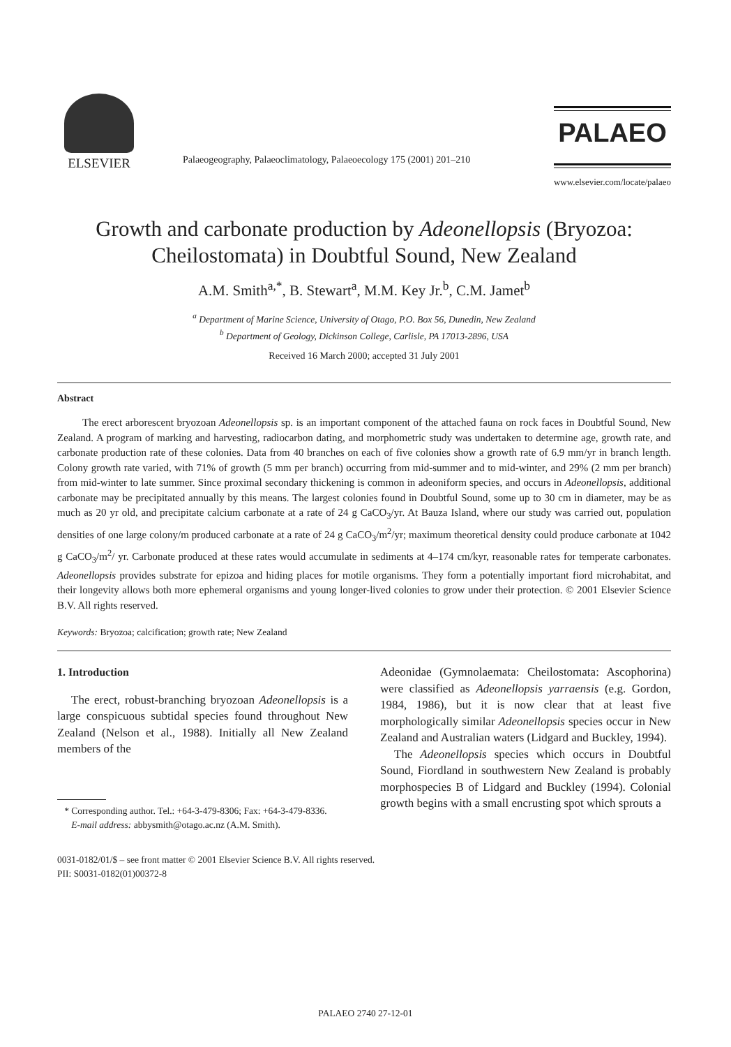ELSEVIER
Palaeogeography, Palaeoclimatology, Palaeoecology 175 (2001) 201–210
PALAEO
www.elsevier.com/locate/palaeo
Growth and carbonate production by Adeonellopsis (Bryozoa:
Cheilostomata) in Doubtful Sound, New Zealand
A.M. Smith<sup>a,*</sup>, B. Stewart<sup>a</sup>, M.M. Key Jr.<sup>b</sup>, C.M. Jamet<sup>b</sup>
<sup>a</sup> Department of Marine Science, University of Otago, P.O. Box 56, Dunedin, New Zealand
<sup>b</sup> Department of Geology, Dickinson College, Carlisle, PA 17013-2896, USA
Received 16 March 2000; accepted 31 July 2001
Abstract
The erect arborescent bryozoan Adeonellopsis sp. is an important component of the attached fauna on rock faces in Doubtful Sound, New Zealand. A program of marking and harvesting, radiocarbon dating, and morphometric study was undertaken to determine age, growth rate, and carbonate production rate of these colonies. Data from 40 branches on each of five colonies show a growth rate of 6.9 mm/yr in branch length. Colony growth rate varied, with 71% of growth (5 mm per branch) occurring from mid-summer and to mid-winter, and 29% (2 mm per branch) from mid-winter to late summer. Since proximal secondary thickening is common in adeoniform species, and occurs in Adeonellopsis, additional carbonate may be precipitated annually by this means. The largest colonies found in Doubtful Sound, some up to 30 cm in diameter, may be as much as 20 yr old, and precipitate calcium carbonate at a rate of 24 g CaCO<sub>3</sub>/yr. At Bauza Island, where our study was carried out, population densities of one large colony/m produced carbonate at a rate of 24 g CaCO<sub>3</sub>/m<sup>2</sup>/yr; maximum theoretical density could produce carbonate at 1042 g CaCO<sub>3</sub>/m<sup>2</sup>/ yr. Carbonate produced at these rates would accumulate in sediments at 4–174 cm/kyr, reasonable rates for temperate carbonates. Adeonellopsis provides substrate for epizoa and hiding places for motile organisms. They form a potentially important fiord microhabitat, and their longevity allows both more ephemeral organisms and young longer-lived colonies to grow under their protection. © 2001 Elsevier Science B.V. All rights reserved.
Keywords: Bryozoa; calcification; growth rate; New Zealand
1. Introduction
The erect, robust-branching bryozoan Adeonellopsis is a large conspicuous subtidal species found throughout New Zealand (Nelson et al., 1988). Initially all New Zealand members of the
* Corresponding author. Tel.: +64-3-479-8306; Fax: +64-3-479-8336.
E-mail address: abbysmith@otago.ac.nz (A.M. Smith).
Adeonidae (Gymnolaemata: Cheilostomata: Ascophorina) were classified as Adeonellopsis yarraensis (e.g. Gordon, 1984, 1986), but it is now clear that at least five morphologically similar Adeonellopsis species occur in New Zealand and Australian waters (Lidgard and Buckley, 1994).
The Adeonellopsis species which occurs in Doubtful Sound, Fiordland in southwestern New Zealand is probably morphospecies B of Lidgard and Buckley (1994). Colonial growth begins with a small encrusting spot which sprouts a
0031-0182/01/$ – see front matter © 2001 Elsevier Science B.V. All rights reserved.
PII: S0031-0182(01)00372-8
PALAEO 2740 27-12-01